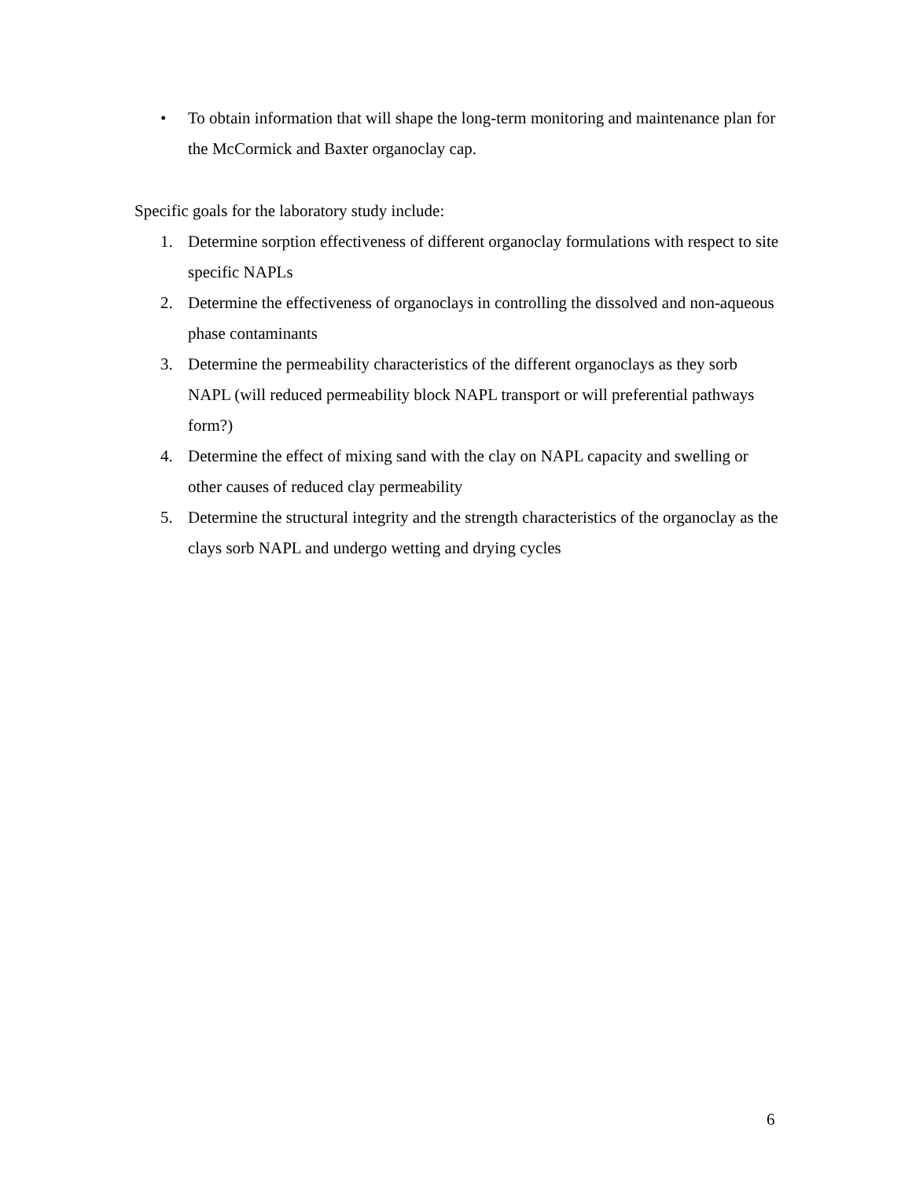• To obtain information that will shape the long-term monitoring and maintenance plan for the McCormick and Baxter organoclay cap.
Specific goals for the laboratory study include:
1. Determine sorption effectiveness of different organoclay formulations with respect to site specific NAPLs
2. Determine the effectiveness of organoclays in controlling the dissolved and non-aqueous phase contaminants
3. Determine the permeability characteristics of the different organoclays as they sorb NAPL (will reduced permeability block NAPL transport or will preferential pathways form?)
4. Determine the effect of mixing sand with the clay on NAPL capacity and swelling or other causes of reduced clay permeability
5. Determine the structural integrity and the strength characteristics of the organoclay as the clays sorb NAPL and undergo wetting and drying cycles
6